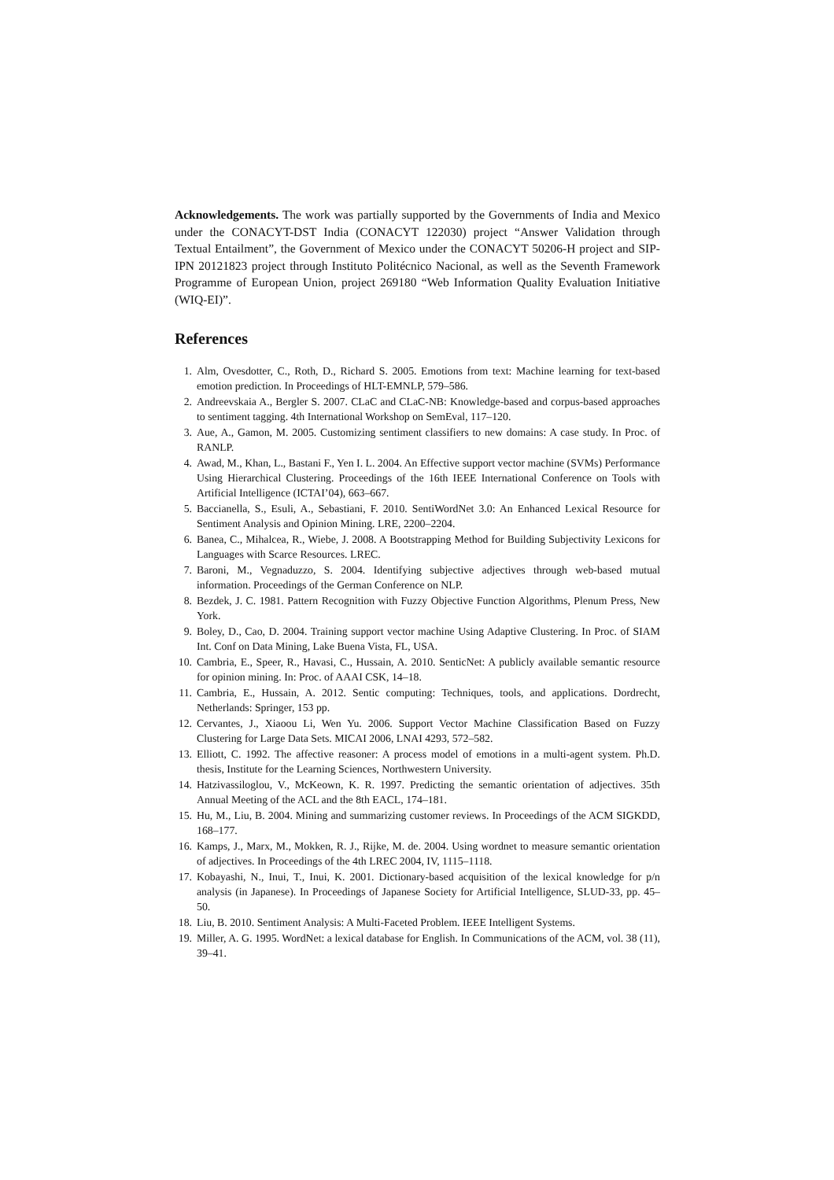Acknowledgements. The work was partially supported by the Governments of India and Mexico under the CONACYT-DST India (CONACYT 122030) project “Answer Validation through Textual Entailment”, the Government of Mexico under the CONACYT 50206-H project and SIP-IPN 20121823 project through Instituto Politécnico Nacional, as well as the Seventh Framework Programme of European Union, project 269180 “Web Information Quality Evaluation Initiative (WIQ-EI)”.
References
1. Alm, Ovesdotter, C., Roth, D., Richard S. 2005. Emotions from text: Machine learning for text-based emotion prediction. In Proceedings of HLT-EMNLP, 579–586.
2. Andreevskaia A., Bergler S. 2007. CLaC and CLaC-NB: Knowledge-based and corpus-based approaches to sentiment tagging. 4th International Workshop on SemEval, 117–120.
3. Aue, A., Gamon, M. 2005. Customizing sentiment classifiers to new domains: A case study. In Proc. of RANLP.
4. Awad, M., Khan, L., Bastani F., Yen I. L. 2004. An Effective support vector machine (SVMs) Performance Using Hierarchical Clustering. Proceedings of the 16th IEEE International Conference on Tools with Artificial Intelligence (ICTAI’04), 663–667.
5. Baccianella, S., Esuli, A., Sebastiani, F. 2010. SentiWordNet 3.0: An Enhanced Lexical Resource for Sentiment Analysis and Opinion Mining. LRE, 2200–2204.
6. Banea, C., Mihalcea, R., Wiebe, J. 2008. A Bootstrapping Method for Building Subjectivity Lexicons for Languages with Scarce Resources. LREC.
7. Baroni, M., Vegnaduzzo, S. 2004. Identifying subjective adjectives through web-based mutual information. Proceedings of the German Conference on NLP.
8. Bezdek, J. C. 1981. Pattern Recognition with Fuzzy Objective Function Algorithms, Plenum Press, New York.
9. Boley, D., Cao, D. 2004. Training support vector machine Using Adaptive Clustering. In Proc. of SIAM Int. Conf on Data Mining, Lake Buena Vista, FL, USA.
10. Cambria, E., Speer, R., Havasi, C., Hussain, A. 2010. SenticNet: A publicly available semantic resource for opinion mining. In: Proc. of AAAI CSK, 14–18.
11. Cambria, E., Hussain, A. 2012. Sentic computing: Techniques, tools, and applications. Dordrecht, Netherlands: Springer, 153 pp.
12. Cervantes, J., Xiaoou Li, Wen Yu. 2006. Support Vector Machine Classification Based on Fuzzy Clustering for Large Data Sets. MICAI 2006, LNAI 4293, 572–582.
13. Elliott, C. 1992. The affective reasoner: A process model of emotions in a multi-agent system. Ph.D. thesis, Institute for the Learning Sciences, Northwestern University.
14. Hatzivassiloglou, V., McKeown, K. R. 1997. Predicting the semantic orientation of adjectives. 35th Annual Meeting of the ACL and the 8th EACL, 174–181.
15. Hu, M., Liu, B. 2004. Mining and summarizing customer reviews. In Proceedings of the ACM SIGKDD, 168–177.
16. Kamps, J., Marx, M., Mokken, R. J., Rijke, M. de. 2004. Using wordnet to measure semantic orientation of adjectives. In Proceedings of the 4th LREC 2004, IV, 1115–1118.
17. Kobayashi, N., Inui, T., Inui, K. 2001. Dictionary-based acquisition of the lexical knowledge for p/n analysis (in Japanese). In Proceedings of Japanese Society for Artificial Intelligence, SLUD-33, pp. 45–50.
18. Liu, B. 2010. Sentiment Analysis: A Multi-Faceted Problem. IEEE Intelligent Systems.
19. Miller, A. G. 1995. WordNet: a lexical database for English. In Communications of the ACM, vol. 38 (11), 39–41.